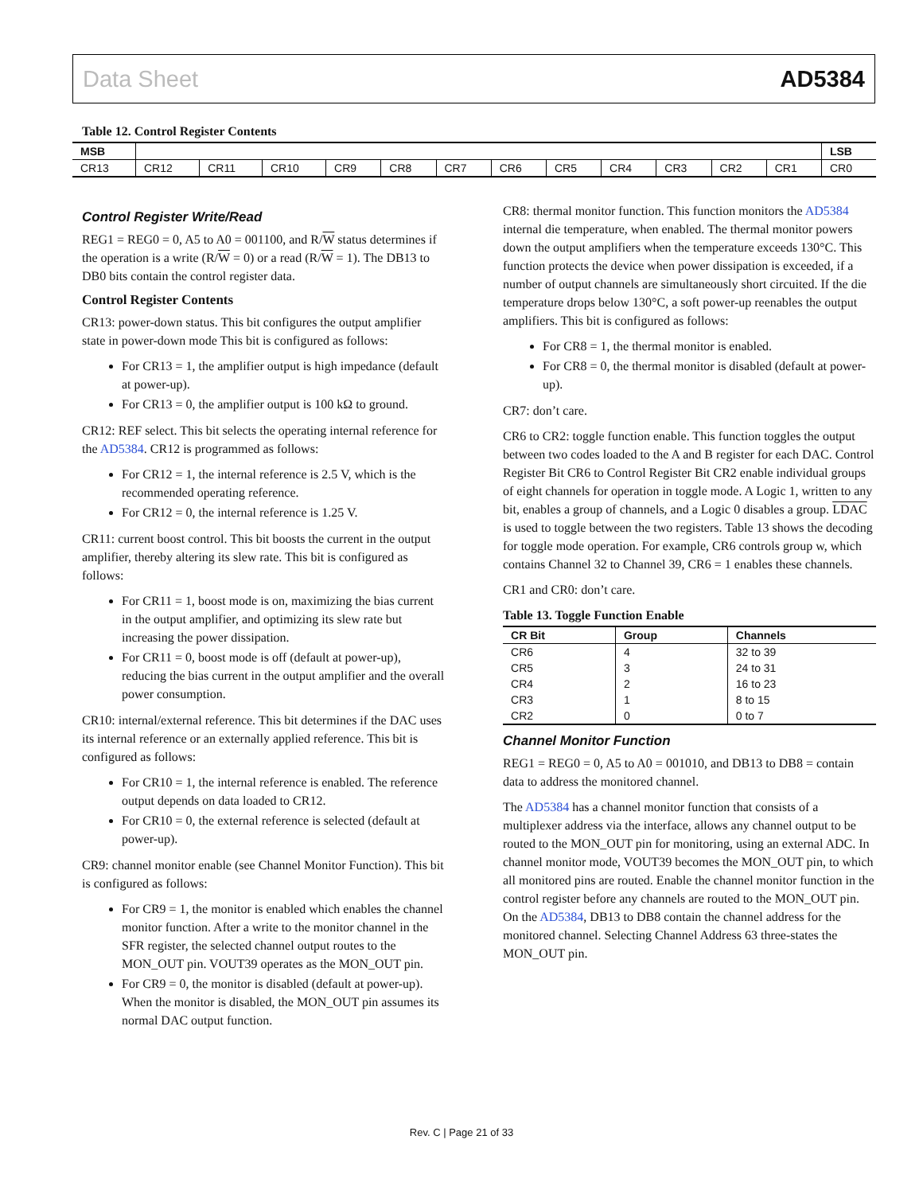Data Sheet AD5384
Table 12. Control Register Contents
| MSB | | | | | | | | | | | | | LSB |
| --- | --- | --- | --- | --- | --- | --- | --- | --- | --- | --- | --- | --- | --- |
| CR13 | CR12 | CR11 | CR10 | CR9 | CR8 | CR7 | CR6 | CR5 | CR4 | CR3 | CR2 | CR1 | CR0 |
Control Register Write/Read
REG1 = REG0 = 0, A5 to A0 = 001100, and R/W status determines if the operation is a write (R/W = 0) or a read (R/W = 1). The DB13 to DB0 bits contain the control register data.
Control Register Contents
CR13: power-down status. This bit configures the output amplifier state in power-down mode This bit is configured as follows:
For CR13 = 1, the amplifier output is high impedance (default at power-up).
For CR13 = 0, the amplifier output is 100 kΩ to ground.
CR12: REF select. This bit selects the operating internal reference for the AD5384. CR12 is programmed as follows:
For CR12 = 1, the internal reference is 2.5 V, which is the recommended operating reference.
For CR12 = 0, the internal reference is 1.25 V.
CR11: current boost control. This bit boosts the current in the output amplifier, thereby altering its slew rate. This bit is configured as follows:
For CR11 = 1, boost mode is on, maximizing the bias current in the output amplifier, and optimizing its slew rate but increasing the power dissipation.
For CR11 = 0, boost mode is off (default at power-up), reducing the bias current in the output amplifier and the overall power consumption.
CR10: internal/external reference. This bit determines if the DAC uses its internal reference or an externally applied reference. This bit is configured as follows:
For CR10 = 1, the internal reference is enabled. The reference output depends on data loaded to CR12.
For CR10 = 0, the external reference is selected (default at power-up).
CR9: channel monitor enable (see Channel Monitor Function). This bit is configured as follows:
For CR9 = 1, the monitor is enabled which enables the channel monitor function. After a write to the monitor channel in the SFR register, the selected channel output routes to the MON_OUT pin. VOUT39 operates as the MON_OUT pin.
For CR9 = 0, the monitor is disabled (default at power-up). When the monitor is disabled, the MON_OUT pin assumes its normal DAC output function.
CR8: thermal monitor function. This function monitors the AD5384 internal die temperature, when enabled. The thermal monitor powers down the output amplifiers when the temperature exceeds 130°C. This function protects the device when power dissipation is exceeded, if a number of output channels are simultaneously short circuited. If the die temperature drops below 130°C, a soft power-up reenables the output amplifiers. This bit is configured as follows:
For CR8 = 1, the thermal monitor is enabled.
For CR8 = 0, the thermal monitor is disabled (default at power-up).
CR7: don’t care.
CR6 to CR2: toggle function enable. This function toggles the output between two codes loaded to the A and B register for each DAC. Control Register Bit CR6 to Control Register Bit CR2 enable individual groups of eight channels for operation in toggle mode. A Logic 1, written to any bit, enables a group of channels, and a Logic 0 disables a group. LDAC is used to toggle between the two registers. Table 13 shows the decoding for toggle mode operation. For example, CR6 controls group w, which contains Channel 32 to Channel 39, CR6 = 1 enables these channels.
CR1 and CR0: don’t care.
Table 13. Toggle Function Enable
| CR Bit | Group | Channels |
| --- | --- | --- |
| CR6 | 4 | 32 to 39 |
| CR5 | 3 | 24 to 31 |
| CR4 | 2 | 16 to 23 |
| CR3 | 1 | 8 to 15 |
| CR2 | 0 | 0 to 7 |
Channel Monitor Function
REG1 = REG0 = 0, A5 to A0 = 001010, and DB13 to DB8 = contain data to address the monitored channel.
The AD5384 has a channel monitor function that consists of a multiplexer address via the interface, allows any channel output to be routed to the MON_OUT pin for monitoring, using an external ADC. In channel monitor mode, VOUT39 becomes the MON_OUT pin, to which all monitored pins are routed. Enable the channel monitor function in the control register before any channels are routed to the MON_OUT pin. On the AD5384, DB13 to DB8 contain the channel address for the monitored channel. Selecting Channel Address 63 three-states the MON_OUT pin.
Rev. C | Page 21 of 33